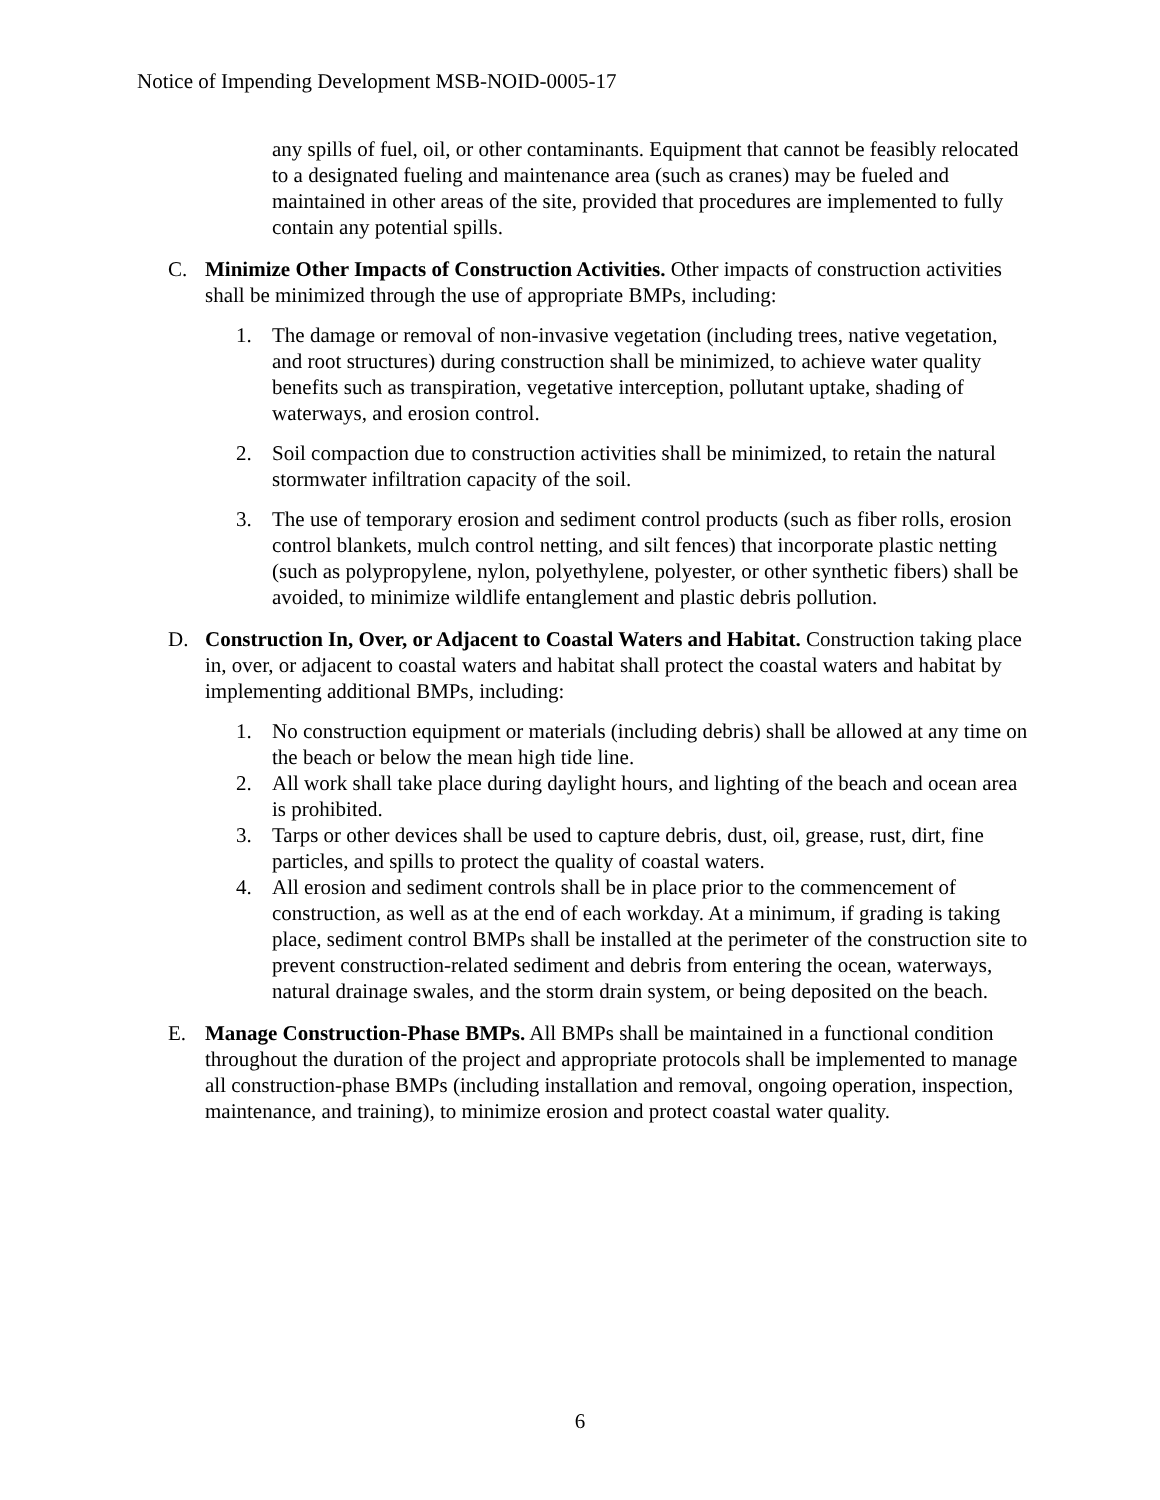Notice of Impending Development MSB-NOID-0005-17
any spills of fuel, oil, or other contaminants. Equipment that cannot be feasibly relocated to a designated fueling and maintenance area (such as cranes) may be fueled and maintained in other areas of the site, provided that procedures are implemented to fully contain any potential spills.
C. Minimize Other Impacts of Construction Activities. Other impacts of construction activities shall be minimized through the use of appropriate BMPs, including:
1. The damage or removal of non-invasive vegetation (including trees, native vegetation, and root structures) during construction shall be minimized, to achieve water quality benefits such as transpiration, vegetative interception, pollutant uptake, shading of waterways, and erosion control.
2. Soil compaction due to construction activities shall be minimized, to retain the natural stormwater infiltration capacity of the soil.
3. The use of temporary erosion and sediment control products (such as fiber rolls, erosion control blankets, mulch control netting, and silt fences) that incorporate plastic netting (such as polypropylene, nylon, polyethylene, polyester, or other synthetic fibers) shall be avoided, to minimize wildlife entanglement and plastic debris pollution.
D. Construction In, Over, or Adjacent to Coastal Waters and Habitat. Construction taking place in, over, or adjacent to coastal waters and habitat shall protect the coastal waters and habitat by implementing additional BMPs, including:
1. No construction equipment or materials (including debris) shall be allowed at any time on the beach or below the mean high tide line.
2. All work shall take place during daylight hours, and lighting of the beach and ocean area is prohibited.
3. Tarps or other devices shall be used to capture debris, dust, oil, grease, rust, dirt, fine particles, and spills to protect the quality of coastal waters.
4. All erosion and sediment controls shall be in place prior to the commencement of construction, as well as at the end of each workday. At a minimum, if grading is taking place, sediment control BMPs shall be installed at the perimeter of the construction site to prevent construction-related sediment and debris from entering the ocean, waterways, natural drainage swales, and the storm drain system, or being deposited on the beach.
E. Manage Construction-Phase BMPs. All BMPs shall be maintained in a functional condition throughout the duration of the project and appropriate protocols shall be implemented to manage all construction-phase BMPs (including installation and removal, ongoing operation, inspection, maintenance, and training), to minimize erosion and protect coastal water quality.
6